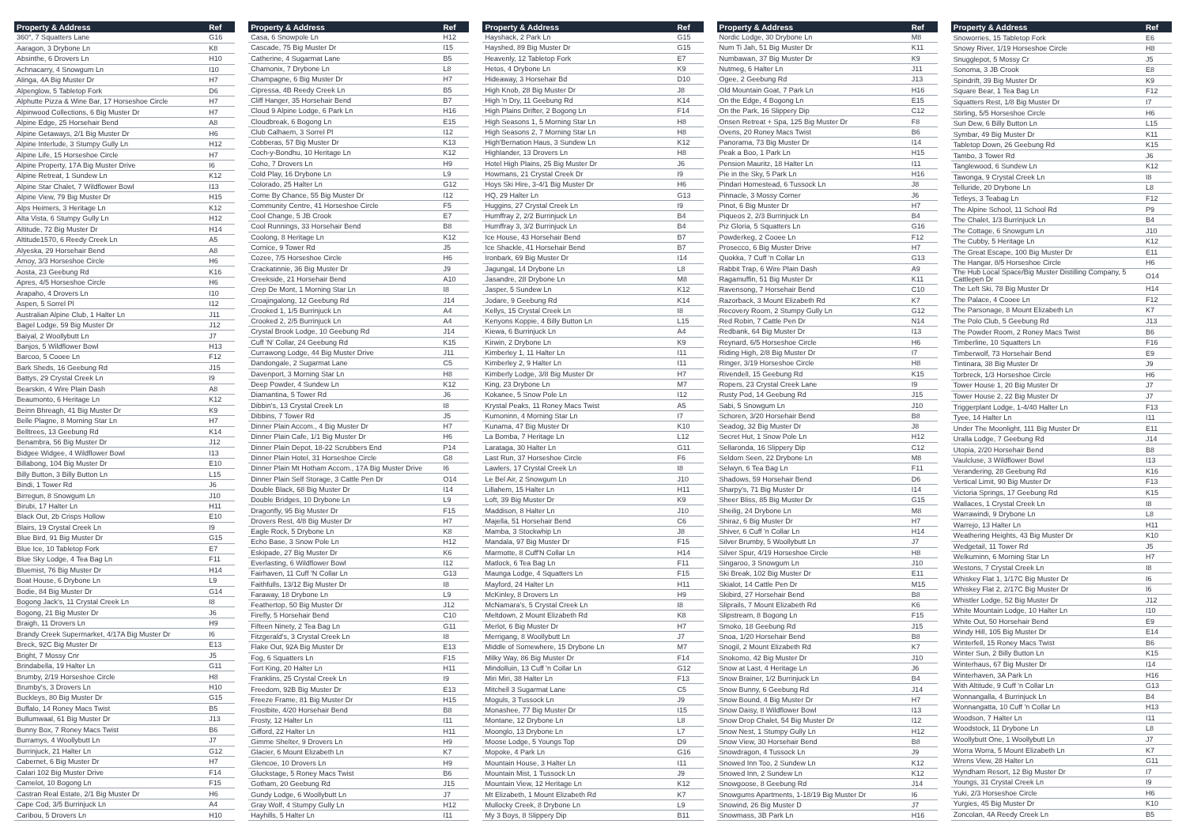| Property & Address | Ref |
| --- | --- |
| 360°, 7 Squatters Lane | G16 |
| Aaragon, 3 Drybone Ln | K8 |
| Absinthe, 6 Drovers Ln | H10 |
| Achnacarry, 4 Snowgum Ln | I10 |
| Alinga, 4A Big Muster Dr | H7 |
| Alpenglow, 5 Tabletop Fork | D6 |
| Alphutte Pizza & Wine Bar, 17 Horseshoe Circle | H7 |
| Alpinwood Collections, 6 Big Muster Dr | H7 |
| Alpine Edge, 25 Horsehair Bend | A8 |
| Alpine Getaways, 2/1 Big Muster Dr | H6 |
| Alpine Interlude, 3 Stumpy Gully Ln | H12 |
| Alpine Life, 15 Horseshoe Circle | H7 |
| Alpine Property, 17A Big Muster Drive | I6 |
| Alpine Retreat, 1 Sundew Ln | K12 |
| Alpine Star Chalet, 7 Wildflower Bowl | I13 |
| Alpine View, 79 Big Muster Dr | H15 |
| Alps Heimers, 3 Heritage Ln | K12 |
| Alta Vista, 6 Stumpy Gully Ln | H12 |
| Altitude, 72 Big Muster Dr | H14 |
| Altitude1570, 6 Reedy Creek Ln | A5 |
| Alyeska, 29 Horsehair Bend | A8 |
| Amoy, 3/3 Horseshoe Circle | H6 |
| Aosta, 23 Geebung Rd | K16 |
| Apres, 4/5 Horseshoe Circle | H6 |
| Arapaho, 4 Drovers Ln | I10 |
| Aspen, 5 Sorrel Pl | I12 |
| Australian Alpine Club, 1 Halter Ln | J11 |
| Bagel Lodge, 59 Big Muster Dr | J12 |
| Baiyal, 2 Woollybutt Ln | J7 |
| Banjos, 5 Wildflower Bowl | H13 |
| Barcoo, 5 Cooee Ln | F12 |
| Bark Sheds, 16 Geebung Rd | J15 |
| Battys, 29 Crystal Creek Ln | I9 |
| Bearskin, 4 Wire Plain Dash | A8 |
| Beaumonto, 6 Heritage Ln | K12 |
| Beinn Bhreagh, 41 Big Muster Dr | K9 |
| Belle Plagne, 8 Morning Star Ln | H7 |
| Belltrees, 13 Geebung Rd | K14 |
| Benambra, 56 Big Muster Dr | J12 |
| Bidgee Widgee, 4 Wildflower Bowl | I13 |
| Billabong, 104 Big Muster Dr | E10 |
| Billy Button, 3 Billy Button Ln | L15 |
| Bindi, 1 Tower Rd | J6 |
| Birregun, 8 Snowgum Ln | J10 |
| Birubi, 17 Halter Ln | H11 |
| Black Out, 2b Crisps Hollow | E10 |
| Blairs, 19 Crystal Creek Ln | I9 |
| Blue Bird, 91 Big Muster Dr | G15 |
| Blue Ice, 10 Tabletop Fork | E7 |
| Blue Sky Lodge, 4 Tea Bag Ln | F11 |
| Bluemist, 76 Big Muster Dr | H14 |
| Boat House, 6 Drybone Ln | L9 |
| Bodie, 84 Big Muster Dr | G14 |
| Bogong Jack's, 11 Crystal Creek Ln | I8 |
| Bogong, 21 Big Muster Dr | J6 |
| Braigh, 11 Drovers Ln | H9 |
| Brandy Creek Supermarket, 4/17A Big Muster Dr | I6 |
| Breck, 92C Big Muster Dr | E13 |
| Bright, 7 Mossy Cnr | J5 |
| Brindabella, 19 Halter Ln | G11 |
| Brumby, 2/19 Horseshoe Circle | H8 |
| Brumby's, 3 Drovers Ln | H10 |
| Buckleys, 80 Big Muster Dr | G15 |
| Buffalo, 14 Roney Macs Twist | B5 |
| Bullumwaal, 61 Big Muster Dr | J13 |
| Bunny Box, 7 Roney Macs Twist | B6 |
| Burramys, 4 Woollybutt Ln | J7 |
| Burrinjuck, 21 Halter Ln | G12 |
| Cabernet, 6 Big Muster Dr | H7 |
| Calari 102 Big Muster Drive | F14 |
| Camelot, 10 Bogong Ln | F15 |
| Castran Real Estate, 2/1 Big Muster Dr | H6 |
| Cape Cod, 3/5 Burrinjuck Ln | A4 |
| Caribou, 5 Drovers Ln | H10 |
| Property & Address | Ref |
| --- | --- |
| Casa, 6 Snowpole Ln | H12 |
| Cascade, 75 Big Muster Dr | I15 |
| Catherine, 4 Sugarmat Lane | B5 |
| Chamonix, 7 Drybone Ln | L8 |
| Champagne, 6 Big Muster Dr | H7 |
| Cipressa, 4B Reedy Creek Ln | B5 |
| Cliff Hanger, 35 Horsehair Bend | B7 |
| Cloud 9 Alpine Lodge, 6 Park Ln | H16 |
| Cloudbreak, 6 Bogong Ln | E15 |
| Club Calhaem, 3 Sorrel Pl | I12 |
| Cobberas, 57 Big Muster Dr | K13 |
| Coch-y-Bondhu, 10 Heritage Ln | K12 |
| Coho, 7 Drovers Ln | H9 |
| Cold Play, 16 Drybone Ln | L9 |
| Colorado, 25 Halter Ln | G12 |
| Come By Chance, 55 Big Muster Dr | I12 |
| Community Centre, 41 Horseshoe Circle | F5 |
| Cool Change, 5 JB Crook | E7 |
| Cool Runnings, 33 Horsehair Bend | B8 |
| Coolong, 8 Heritage Ln | K12 |
| Cornice, 9 Tower Rd | J5 |
| Cozee, 7/5 Horseshoe Circle | H6 |
| Crackatinnie, 36 Big Muster Dr | J9 |
| Creekside, 21 Horsehair Bend | A10 |
| Crep De Mont, 1 Morning Star Ln | I8 |
| Croajingalong, 12 Geebung Rd | J14 |
| Crooked 1, 1/5 Burrinjuck Ln | A4 |
| Crooked 2, 2/5 Burrinjuck Ln | A4 |
| Crystal Brook Lodge, 10 Geebung Rd | J14 |
| Cuff 'N' Collar, 24 Geebung Rd | K15 |
| Currawong Lodge, 44 Big Muster Drive | J11 |
| Dandongale, 2 Sugarmat Lane | C5 |
| Davenport, 3 Morning Star Ln | H8 |
| Deep Powder, 4 Sundew Ln | K12 |
| Diamantina, 5 Tower Rd | J6 |
| Dibbin's, 13 Crystal Creek Ln | I8 |
| Dibbins, 7 Tower Rd | J5 |
| Dinner Plain Accom., 4 Big Muster Dr | H7 |
| Dinner Plain Cafe, 1/1 Big Muster Dr | H6 |
| Dinner Plain Depot, 18-22 Scrubbers End | P14 |
| Dinner Plain Hotel, 31 Horseshoe Circle | G8 |
| Dinner Plain Mt Hotham Accom., 17A Big Muster Drive | I6 |
| Dinner Plain Self Storage, 3 Cattle Pen Dr | O14 |
| Double Black, 68 Big Muster Dr | I14 |
| Double Bridges, 10 Drybone Ln | L9 |
| Dragonfly, 95 Big Muster Dr | F15 |
| Drovers Rest, 4/8 Big Muster Dr | H7 |
| Eagle Rock, 5 Drybone Ln | K8 |
| Echo Base, 3 Snow Pole Ln | H12 |
| Eskipade, 27 Big Muster Dr | K6 |
| Everlasting, 6 Wildflower Bowl | I12 |
| Fairhaven, 11 Cuff 'N Collar Ln | G13 |
| Faithfulls, 13/12 Big Muster Dr | I8 |
| Faraway, 18 Drybone Ln | L9 |
| Feathertop, 50 Big Muster Dr | J12 |
| Firefly, 5 Horsehair Bend | C10 |
| Fifteen Ninety, 2 Tea Bag Ln | G11 |
| Fitzgerald's, 3 Crystal Creek Ln | I8 |
| Flake Out, 92A Big Muster Dr | E13 |
| Fog, 6 Squatters Ln | F15 |
| Fort King, 20 Halter Ln | H11 |
| Franklins, 25 Crystal Creek Ln | I9 |
| Freedom, 92B Big Muster Dr | E13 |
| Freeze Frame, 81 Big Muster Dr | H15 |
| Frostbite, 4/20 Horsehair Bend | B8 |
| Frosty, 12 Halter Ln | I11 |
| Gifford, 22 Halter Ln | H11 |
| Gimme Shelter, 9 Drovers Ln | H9 |
| Glacier, 6 Mount Elizabeth Ln | K7 |
| Glencoe, 10 Drovers Ln | H9 |
| Gluckstage, 5 Roney Macs Twist | B6 |
| Gotham, 20 Geebung Rd | J15 |
| Gundy Lodge, 6 Woollybutt Ln | J7 |
| Gray Wolf, 4 Stumpy Gully Ln | H12 |
| Hayhills, 5 Halter Ln | I11 |
| Property & Address | Ref |
| --- | --- |
| Hayshack, 2 Park Ln | G15 |
| Hayshed, 89 Big Muster Dr | G15 |
| Heavenly, 12 Tabletop Fork | E7 |
| Hetos, 4 Drybone Ln | K9 |
| Hideaway, 3 Horsehair Bd | D10 |
| High Knob, 28 Big Muster Dr | J8 |
| High 'n Dry, 11 Geebung Rd | K14 |
| High Plains Drifter, 2 Bogong Ln | F14 |
| High Seasons 1, 5 Morning Star Ln | H8 |
| High Seasons 2, 7 Morning Star Ln | H8 |
| High'Bernation Haus, 3 Sundew Ln | K12 |
| Highlander, 13 Drovers Ln | H8 |
| Hotel High Plains, 25 Big Muster Dr | J6 |
| Howmans, 21 Crystal Creek Dr | I9 |
| Hoys Ski Hire, 3-4/1 Big Muster Dr | H6 |
| HQ, 29 Halter Ln | G13 |
| Huggins, 27 Crystal Creek Ln | I9 |
| Humffray 2, 2/2 Burrinjuck Ln | B4 |
| Humffray 3, 3/2 Burrinjuck Ln | B4 |
| Ice House, 43 Horsehair Bend | B7 |
| Ice Shackle, 41 Horsehair Bend | B7 |
| Ironbark, 69 Big Muster Dr | I14 |
| Jagungal, 14 Drybone Ln | L8 |
| Jasandre, 28 Drybone Ln | M8 |
| Jasper, 5 Sundew Ln | K12 |
| Jodare, 9 Geebung Rd | K14 |
| Kellys, 15 Crystal Creek Ln | I8 |
| Kenyons Koppie, 4 Billy Button Ln | L15 |
| Kiewa, 6 Burrinjuck Ln | A4 |
| Kirwin, 2 Drybone Ln | K9 |
| Kimberley 1, 11 Halter Ln | I11 |
| Kimberley 2, 9 Halter Ln | I11 |
| Kimberly Lodge, 3/8 Big Muster Dr | H7 |
| King, 23 Drybone Ln | M7 |
| Kokanee, 5 Snow Pole Ln | I12 |
| Krystal Peaks, 11 Roney Macs Twist | A5 |
| Kumoninn, 4 Morning Star Ln | I7 |
| Kunama, 47 Big Muster Dr | K10 |
| La Bomba, 7 Heritage Ln | L12 |
| Larataga, 30 Halter Ln | G11 |
| Last Run, 37 Horseshoe Circle | F6 |
| Lawlers, 17 Crystal Creek Ln | I8 |
| Le Bel Air, 2 Snowgum Ln | J10 |
| Lillahem, 15 Halter Ln | H11 |
| Loft, 39 Big Muster Dr | K9 |
| Maddison, 8 Halter Ln | J10 |
| Majella, 51 Horsehair Bend | C6 |
| Mamba, 3 Stockwhip Ln | J8 |
| Mandala, 97 Big Muster Dr | F15 |
| Marmotte, 8 Cuff'N Collar Ln | H14 |
| Matlock, 6 Tea Bag Ln | F11 |
| Maunga Lodge, 4 Squatters Ln | F15 |
| Mayford, 24 Halter Ln | H11 |
| McKinley, 8 Drovers Ln | H9 |
| McNamara's, 5 Crystal Creek Ln | I8 |
| Meltdown, 2 Mount Elizabeth Rd | K8 |
| Merlot, 6 Big Muster Dr | H7 |
| Merrigang, 8 Woollybutt Ln | J7 |
| Middle of Somewhere, 15 Drybone Ln | M7 |
| Milky Way, 86 Big Muster Dr | F14 |
| Mindolluin, 13 Cuff 'n Collar Ln | G12 |
| Miri Miri, 38 Halter Ln | F13 |
| Mitchell 3 Sugarmat Lane | C5 |
| Moguls, 3 Tussock Ln | J9 |
| Monashee, 77 Big Muster Dr | I15 |
| Montane, 12 Drybone Ln | L8 |
| Moonglo, 13 Drybone Ln | L7 |
| Moose Lodge, 5 Youngs Top | D9 |
| Mopoke, 4 Park Ln | G16 |
| Mountain House, 3 Halter Ln | I11 |
| Mountain Mist, 1 Tussock Ln | J9 |
| Mountain View, 12 Heritage Ln | K12 |
| Mt Elizabeth, 1 Mount Elizabeth Rd | K7 |
| Mullocky Creek, 8 Drybone Ln | L9 |
| My 3 Boys, 8 Slippery Dip | B11 |
| Property & Address | Ref |
| --- | --- |
| Nordic Lodge, 30 Drybone Ln | M8 |
| Num Ti Jah, 51 Big Muster Dr | K11 |
| Numbawan, 37 Big Muster Dr | K9 |
| Nutmeg, 6 Halter Ln | J11 |
| Ogee, 2 Geebung Rd | J13 |
| Old Mountain Goat, 7 Park Ln | H16 |
| On the Edge, 4 Bogong Ln | E15 |
| On the Park, 16 Slippery Dip | C12 |
| Onsen Retreat + Spa, 125 Big Muster Dr | F8 |
| Ovens, 20 Roney Macs Twist | B6 |
| Panorama, 73 Big Muster Dr | I14 |
| Peak a Boo, 1 Park Ln | H15 |
| Pension Mauritz, 18 Halter Ln | I11 |
| Pie in the Sky, 5 Park Ln | H16 |
| Pindari Homestead, 6 Tussock Ln | J8 |
| Pinnacle, 3 Mossy Corner | J6 |
| Pinot, 6 Big Muster Dr | H7 |
| Piqueos 2, 2/3 Burrinjuck Ln | B4 |
| Piz Gloria, 5 Squatters Ln | G16 |
| Powderkeg, 2 Cooee Ln | F12 |
| Prosecco, 6 Big Muster Drive | H7 |
| Quokka, 7 Cuff 'n Collar Ln | G13 |
| Rabbit Trap, 6 Wire Plain Dash | A9 |
| Ragamuffin, 51 Big Muster Dr | K11 |
| Ravensong, 7 Horsehair Bend | C10 |
| Razorback, 3 Mount Elizabeth Rd | K7 |
| Recovery Room, 2 Stumpy Gully Ln | G12 |
| Red Robin, 7 Cattle Pen Dr | N14 |
| Redbank, 64 Big Muster Dr | I13 |
| Reynard, 6/5 Horseshoe Circle | H6 |
| Riding High, 2/8 Big Muster Dr | I7 |
| Ringer, 3/19 Horseshoe Circle | H8 |
| Rivendell, 15 Geebung Rd | K15 |
| Ropers, 23 Crystal Creek Lane | I9 |
| Rusty Pod, 14 Geebung Rd | J15 |
| Sabi, 5 Snowgum Ln | J10 |
| Schoren, 3/20 Horsehair Bend | B8 |
| Seadog, 32 Big Muster Dr | J8 |
| Secret Hut, 1 Snow Pole Ln | H12 |
| Sellaronda, 16 Slippery Dip | C12 |
| Seldom Seen, 22 Drybone Ln | M8 |
| Selwyn, 6 Tea Bag Ln | F11 |
| Shadows, 59 Horsehair Bend | D6 |
| Sharpy's, 71 Big Muster Dr | I14 |
| Sheer Bliss, 85 Big Muster Dr | G15 |
| Sheilig, 24 Drybone Ln | M8 |
| Shiraz, 6 Big Muster Dr | H7 |
| Shiver, 6 Cuff 'n Collar Ln | H14 |
| Silver Brumby, 5 Woollybutt Ln | J7 |
| Silver Spur, 4/19 Horseshoe Circle | H8 |
| Singaroo, 3 Snowgum Ln | J10 |
| Ski Break, 102 Big Muster Dr | E11 |
| Skialot, 14 Cattle Pen Dr | M15 |
| Skibird, 27 Horsehair Bend | B8 |
| Sliprails, 7 Mount Elizabeth Rd | K6 |
| Slipstream, 8 Bogong Ln | F15 |
| Smoko, 18 Geebung Rd | J15 |
| Snoa, 1/20 Horsehair Bend | B8 |
| Snogil, 2 Mount Elizabeth Rd | K7 |
| Snokomo, 42 Big Muster Dr | J10 |
| Snow at Last, 4 Heritage Ln | J6 |
| Snow Brainer, 1/2 Burrinjuck Ln | B4 |
| Snow Bunny, 6 Geebung Rd | J14 |
| Snow Bound, 4 Big Muster Dr | H7 |
| Snow Daisy, 8 Wildflower Bowl | I13 |
| Snow Drop Chalet, 54 Big Muster Dr | I12 |
| Snow Nest, 1 Stumpy Gully Ln | H12 |
| Snow View, 30 Horsehair Bend | B8 |
| Snowdragon, 4 Tussock Ln | J9 |
| Snowed Inn Too, 2 Sundew Ln | K12 |
| Snowed Inn, 2 Sundew Ln | K12 |
| Snowgoose, 8 Geebung Rd | J14 |
| Snowgums Apartments, 1-18/19 Big Muster Dr | I6 |
| Snowind, 26 Big Muster D | J7 |
| Snowmass, 3B Park Ln | H16 |
| Property & Address | Ref |
| --- | --- |
| Snoworries, 15 Tabletop Fork | E6 |
| Snowy River, 1/19 Horseshoe Circle | H8 |
| Snugglepot, 5 Mossy Cr | J5 |
| Sonoma, 3 JB Crook | E8 |
| Spindrift, 39 Big Muster Dr | K9 |
| Square Bear, 1 Tea Bag Ln | F12 |
| Squatters Rest, 1/8 Big Muster Dr | I7 |
| Stirling, 5/5 Horseshoe Circle | H6 |
| Sun Dew, 6 Billy Button Ln | L15 |
| Symbar, 49 Big Muster Dr | K11 |
| Tabletop Down, 26 Geebung Rd | K15 |
| Tambo, 3 Tower Rd | J6 |
| Tanglewood, 6 Sundew Ln | K12 |
| Tawonga, 9 Crystal Creek Ln | I8 |
| Telluride, 20 Drybone Ln | L8 |
| Tetleys, 3 Teabag Ln | F12 |
| The Alpine School, 11 School Rd | P9 |
| The Chalet, 1/3 Burrinjuck Ln | B4 |
| The Cottage, 6 Snowgum Ln | J10 |
| The Cubby, 5 Heritage Ln | K12 |
| The Great Escape, 100 Big Muster Dr | E11 |
| The Hangar, 8/5 Horseshoe Circle | H6 |
| The Hub Local Space/Big Muster Distilling Company, 5 Cattlepen Dr | O14 |
| The Left Ski, 78 Big Muster Dr | H14 |
| The Palace, 4 Cooee Ln | F12 |
| The Parsonage, 8 Mount Elizabeth Ln | K7 |
| The Polo Club, 5 Geebung Rd | J13 |
| The Powder Room, 2 Roney Macs Twist | B6 |
| Timberline, 10 Squatters Ln | F16 |
| Timberwolf, 73 Horsehair Bend | E9 |
| Tintinara, 38 Big Muster Dr | J9 |
| Torbreck, 1/3 Horseshoe Circle | H6 |
| Tower House 1, 20 Big Muster Dr | J7 |
| Tower House 2, 22 Big Muster Dr | J7 |
| Triggerplant Lodge, 1-4/40 Halter Ln | F13 |
| Tyee, 14 Halter Ln | I11 |
| Under The Moonlight, 111 Big Muster Dr | E11 |
| Uralla Lodge, 7 Geebung Rd | J14 |
| Utopia, 2/20 Horsehair Bend | B8 |
| Vaulcluse, 3 Wildflower Bowl | I13 |
| Verandering, 28 Geebung Rd | K16 |
| Vertical Limit, 90 Big Muster Dr | F13 |
| Victoria Springs, 17 Geebung Rd | K15 |
| Wallaces, 1 Crystal Creek Ln | I8 |
| Warrawindi, 9 Drybone Ln | L8 |
| Warrejo, 13 Halter Ln | H11 |
| Weathering Heights, 43 Big Muster Dr | K10 |
| Wedgetail, 11 Tower Rd | J5 |
| Welkuminn, 6 Morning Star Ln | H7 |
| Westons, 7 Crystal Creek Ln | I8 |
| Whiskey Flat 1, 1/17C Big Muster Dr | I6 |
| Whiskey Flat 2, 2/17C Big Muster Dr | I6 |
| Whistler Lodge, 52 Big Muster Dr | J12 |
| White Mountain Lodge, 10 Halter Ln | I10 |
| White Out, 50 Horsehair Bend | E9 |
| Windy Hill, 105 Big Muster Dr | E14 |
| Winterfell, 15 Roney Macs Twist | B6 |
| Winter Sun, 2 Billy Button Ln | K15 |
| Winterhaus, 67 Big Muster Dr | I14 |
| Winterhaven, 3A Park Ln | H16 |
| With Altitude, 9 Cuff 'n Collar Ln | G13 |
| Wonnangalla, 4 Burrinjuck Ln | B4 |
| Wonnangatta, 10 Cuff 'n Collar Ln | H13 |
| Woodson, 7 Halter Ln | I11 |
| Woodstock, 11 Drybone Ln | L8 |
| Woollybutt One, 1 Woollybutt Ln | J7 |
| Worra Worra, 5 Mount Elizabeth Ln | K7 |
| Wrens View, 28 Halter Ln | G11 |
| Wyndham Resort, 12 Big Muster Dr | I7 |
| Youngs, 31 Crystal Creek Ln | I9 |
| Yuki, 2/3 Horseshoe Circle | H6 |
| Yurgies, 45 Big Muster Dr | K10 |
| Zoncolan, 4A Reedy Creek Ln | B5 |